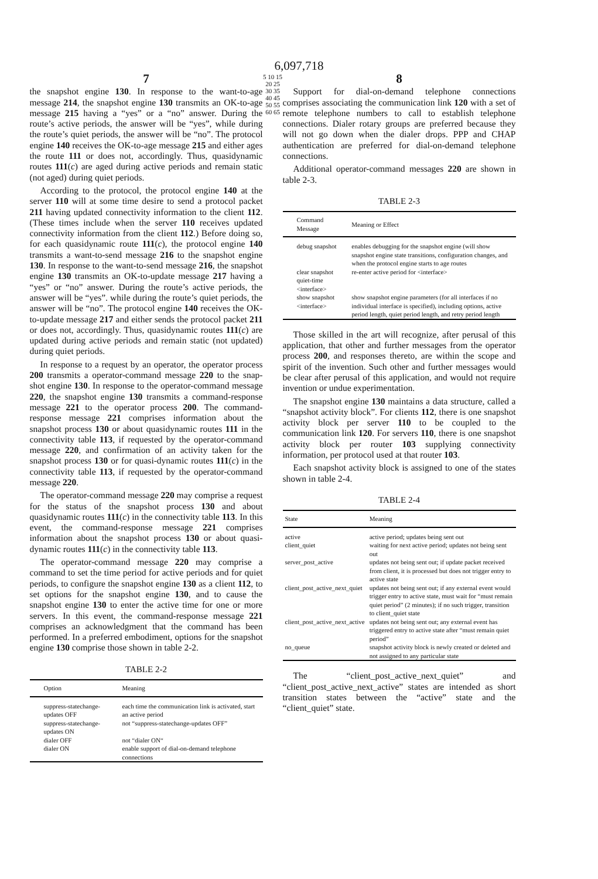6,097,718
7
the snapshot engine 130. In response to the want-to-age message 214, the snapshot engine 130 transmits an OK-to-age message 215 having a “yes” or a “no” answer. During the route’s active periods, the answer will be “yes”, while during the route’s quiet periods, the answer will be “no”. The protocol engine 140 receives the OK-to-age message 215 and either ages the route 111 or does not, accordingly. Thus, quasidynamic routes 111(c) are aged during active periods and remain static (not aged) during quiet periods.
According to the protocol, the protocol engine 140 at the server 110 will at some time desire to send a protocol packet 211 having updated connectivity information to the client 112. (These times include when the server 110 receives updated connectivity information from the client 112.) Before doing so, for each quasidynamic route 111(c), the protocol engine 140 transmits a want-to-send message 216 to the snapshot engine 130. In response to the want-to-send message 216, the snapshot engine 130 transmits an OK-to-update message 217 having a “yes” or “no” answer. During the route’s active periods, the answer will be “yes”. while during the route’s quiet periods, the answer will be “no”. The protocol engine 140 receives the OK-to-update message 217 and either sends the protocol packet 211 or does not, accordingly. Thus, quasidynamic routes 111(c) are updated during active periods and remain static (not updated) during quiet periods.
In response to a request by an operator, the operator process 200 transmits a operator-command message 220 to the snap-shot engine 130. In response to the operator-command message 220, the snapshot engine 130 transmits a command-response message 221 to the operator process 200. The command-response message 221 comprises information about the snapshot process 130 or about quasidynamic routes 111 in the connectivity table 113, if requested by the operator-command message 220, and confirmation of an activity taken for the snapshot process 130 or for quasi-dynamic routes 111(c) in the connectivity table 113, if requested by the operator-command message 220.
The operator-command message 220 may comprise a request for the status of the snapshot process 130 and about quasidynamic routes 111(c) in the connectivity table 113. In this event, the command-response message 221 comprises information about the snapshot process 130 or about quasi-dynamic routes 111(c) in the connectivity table 113.
The operator-command message 220 may comprise a command to set the time period for active periods and for quiet periods, to configure the snapshot engine 130 as a client 112, to set options for the snapshot engine 130, and to cause the snapshot engine 130 to enter the active time for one or more servers. In this event, the command-response message 221 comprises an acknowledgment that the command has been performed. In a preferred embodiment, options for the snapshot engine 130 comprise those shown in table 2-2.
TABLE 2-2
| Option | Meaning |
| --- | --- |
| suppress-statechange-updates OFF | each time the communication link is activated, start an active period |
| suppress-statechange-updates ON | not “suppress-statechange-updates OFF” |
| dialer OFF | not “dialer ON“ |
| dialer ON | enable support of dial-on-demand telephone connections |
5 10 15 20 25 30 35 40 45 50 55 60 65
8
Support for dial-on-demand telephone connections comprises associating the communication link 120 with a set of remote telephone numbers to call to establish telephone connections. Dialer rotary groups are preferred because they will not go down when the dialer drops. PPP and CHAP authentication are preferred for dial-on-demand telephone connections.
Additional operator-command messages 220 are shown in table 2-3.
TABLE 2-3
| Command Message | Meaning or Effect |
| --- | --- |
| debug snapshot | enables debugging for the snapshot engine (will show snapshot engine state transitions, configuration changes, and when the protocol engine starts to age routes |
| clear snapshot quiet-time <interface> | re-enter active period for <interface> |
| show snapshot <interface> | show snapshot engine parameters (for all interfaces if no individual interface is specified), including options, active period length, quiet period length, and retry period length |
Those skilled in the art will recognize, after perusal of this application, that other and further messages from the operator process 200, and responses thereto, are within the scope and spirit of the invention. Such other and further messages would be clear after perusal of this application, and would not require invention or undue experimentation.
The snapshot engine 130 maintains a data structure, called a “snapshot activity block”. For clients 112, there is one snapshot activity block per server 110 to be coupled to the communication link 120. For servers 110, there is one snapshot activity block per router 103 supplying connectivity information, per protocol used at that router 103.
Each snapshot activity block is assigned to one of the states shown in table 2-4.
TABLE 2-4
| State | Meaning |
| --- | --- |
| active | active period; updates being sent out |
| client_quiet | waiting for next active period; updates not being sent out |
| server_post_active | updates not being sent out; if update packet received from client, it is processed but does not trigger entry to active state |
| client_post_active_next_quiet | updates not being sent out; if any external event would trigger entry to active state, must wait for “must remain quiet period” (2 minutes); if no such trigger, transition to client_quiet state |
| client_post_active_next_active | updates not being sent out; any external event has triggered entry to active state after “must remain quiet period” |
| no_queue | snapshot activity block is newly created or deleted and not assigned to any particular state |
The “client_post_active_next_quiet” and “client_post_active_next_active” states are intended as short transition states between the “active” state and the “client_quiet” state.